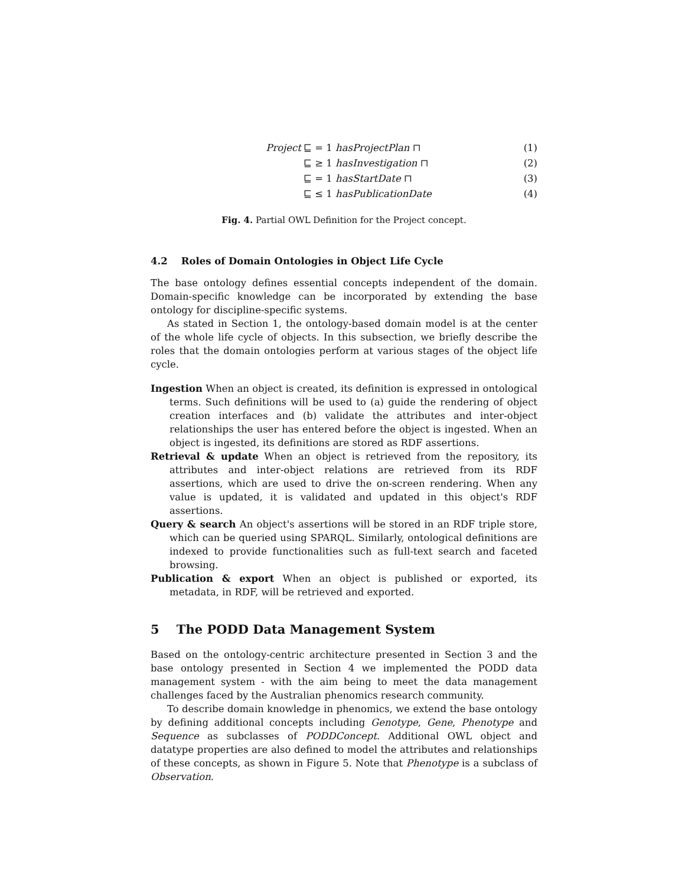Project ⊑ = 1 hasProjectPlan ⊓ (1)
⊑ ≥ 1 hasInvestigation ⊓ (2)
⊑ = 1 hasStartDate ⊓ (3)
⊑ ≤ 1 hasPublicationDate (4)
Fig. 4. Partial OWL Definition for the Project concept.
4.2 Roles of Domain Ontologies in Object Life Cycle
The base ontology defines essential concepts independent of the domain. Domain-specific knowledge can be incorporated by extending the base ontology for discipline-specific systems.
As stated in Section 1, the ontology-based domain model is at the center of the whole life cycle of objects. In this subsection, we briefly describe the roles that the domain ontologies perform at various stages of the object life cycle.
Ingestion When an object is created, its definition is expressed in ontological terms. Such definitions will be used to (a) guide the rendering of object creation interfaces and (b) validate the attributes and inter-object relationships the user has entered before the object is ingested. When an object is ingested, its definitions are stored as RDF assertions.
Retrieval & update When an object is retrieved from the repository, its attributes and inter-object relations are retrieved from its RDF assertions, which are used to drive the on-screen rendering. When any value is updated, it is validated and updated in this object's RDF assertions.
Query & search An object's assertions will be stored in an RDF triple store, which can be queried using SPARQL. Similarly, ontological definitions are indexed to provide functionalities such as full-text search and faceted browsing.
Publication & export When an object is published or exported, its metadata, in RDF, will be retrieved and exported.
5 The PODD Data Management System
Based on the ontology-centric architecture presented in Section 3 and the base ontology presented in Section 4 we implemented the PODD data management system - with the aim being to meet the data management challenges faced by the Australian phenomics research community.
To describe domain knowledge in phenomics, we extend the base ontology by defining additional concepts including Genotype, Gene, Phenotype and Sequence as subclasses of PODDConcept. Additional OWL object and datatype properties are also defined to model the attributes and relationships of these concepts, as shown in Figure 5. Note that Phenotype is a subclass of Observation.